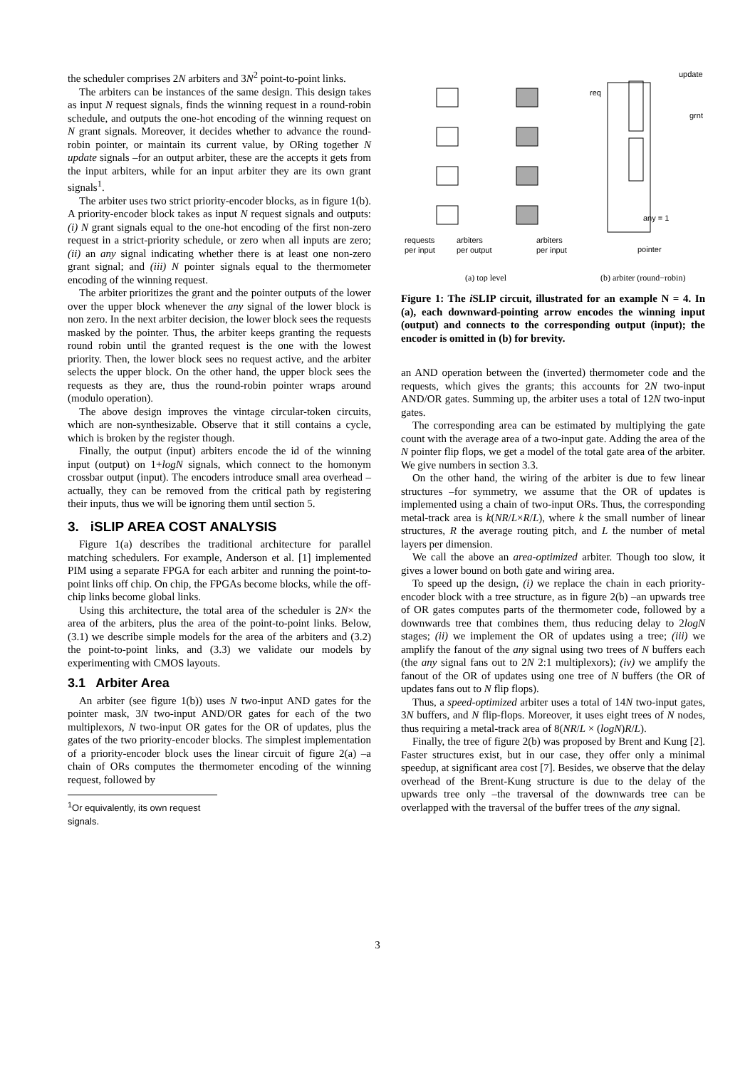the scheduler comprises 2N arbiters and 3N<sup>2</sup> point-to-point links.
The arbiters can be instances of the same design. This design takes as input N request signals, finds the winning request in a round-robin schedule, and outputs the one-hot encoding of the winning request on N grant signals. Moreover, it decides whether to advance the round-robin pointer, or maintain its current value, by ORing together N update signals –for an output arbiter, these are the accepts it gets from the input arbiters, while for an input arbiter they are its own grant signals<sup>1</sup>.
The arbiter uses two strict priority-encoder blocks, as in figure 1(b). A priority-encoder block takes as input N request signals and outputs: (i) N grant signals equal to the one-hot encoding of the first non-zero request in a strict-priority schedule, or zero when all inputs are zero; (ii) an any signal indicating whether there is at least one non-zero grant signal; and (iii) N pointer signals equal to the thermometer encoding of the winning request.
The arbiter prioritizes the grant and the pointer outputs of the lower over the upper block whenever the any signal of the lower block is non zero. In the next arbiter decision, the lower block sees the requests masked by the pointer. Thus, the arbiter keeps granting the requests round robin until the granted request is the one with the lowest priority. Then, the lower block sees no request active, and the arbiter selects the upper block. On the other hand, the upper block sees the requests as they are, thus the round-robin pointer wraps around (modulo operation).
The above design improves the vintage circular-token circuits, which are non-synthesizable. Observe that it still contains a cycle, which is broken by the register though.
Finally, the output (input) arbiters encode the id of the winning input (output) on 1+logN signals, which connect to the homonym crossbar output (input). The encoders introduce small area overhead –actually, they can be removed from the critical path by registering their inputs, thus we will be ignoring them until section 5.
3. iSLIP AREA COST ANALYSIS
Figure 1(a) describes the traditional architecture for parallel matching schedulers. For example, Anderson et al. [1] implemented PIM using a separate FPGA for each arbiter and running the point-to-point links off chip. On chip, the FPGAs become blocks, while the off-chip links become global links.
Using this architecture, the total area of the scheduler is 2N× the area of the arbiters, plus the area of the point-to-point links. Below, (3.1) we describe simple models for the area of the arbiters and (3.2) the point-to-point links, and (3.3) we validate our models by experimenting with CMOS layouts.
3.1 Arbiter Area
An arbiter (see figure 1(b)) uses N two-input AND gates for the pointer mask, 3N two-input AND/OR gates for each of the two multiplexors, N two-input OR gates for the OR of updates, plus the gates of the two priority-encoder blocks. The simplest implementation of a priority-encoder block uses the linear circuit of figure 2(a) –a chain of ORs computes the thermometer encoding of the winning request, followed by
<sup>1</sup> Or equivalently, its own request signals.
requests
per input
arbiters
per output
arbiters
per input
pointer
any = 1
req
grnt
update
(a) top level
(b) arbiter (round−robin)
Figure 1: The i SLIP circuit, illustrated for an example N = 4. In (a), each downward-pointing arrow encodes the winning input (output) and connects to the corresponding output (input); the encoder is omitted in (b) for brevity.
an AND operation between the (inverted) thermometer code and the requests, which gives the grants; this accounts for 2N two-input AND/OR gates. Summing up, the arbiter uses a total of 12N two-input gates.
The corresponding area can be estimated by multiplying the gate count with the average area of a two-input gate. Adding the area of the N pointer flip flops, we get a model of the total gate area of the arbiter. We give numbers in section 3.3.
On the other hand, the wiring of the arbiter is due to few linear structures –for symmetry, we assume that the OR of updates is implemented using a chain of two-input ORs. Thus, the corresponding metal-track area is k(NR/L×R/L), where k the small number of linear structures, R the average routing pitch, and L the number of metal layers per dimension.
We call the above an area-optimized arbiter. Though too slow, it gives a lower bound on both gate and wiring area.
To speed up the design, (i) we replace the chain in each priority-encoder block with a tree structure, as in figure 2(b) –an upwards tree of OR gates computes parts of the thermometer code, followed by a downwards tree that combines them, thus reducing delay to 2logN stages; (ii) we implement the OR of updates using a tree; (iii) we amplify the fanout of the any signal using two trees of N buffers each (the any signal fans out to 2N 2:1 multiplexors); (iv) we amplify the fanout of the OR of updates using one tree of N buffers (the OR of updates fans out to N flip flops).
Thus, a speed-optimized arbiter uses a total of 14N two-input gates, 3N buffers, and N flip-flops. Moreover, it uses eight trees of N nodes, thus requiring a metal-track area of 8(NR/L × (logN)R/L).
Finally, the tree of figure 2(b) was proposed by Brent and Kung [2]. Faster structures exist, but in our case, they offer only a minimal speedup, at significant area cost [7]. Besides, we observe that the delay overhead of the Brent-Kung structure is due to the delay of the upwards tree only –the traversal of the downwards tree can be overlapped with the traversal of the buffer trees of the any signal.
3